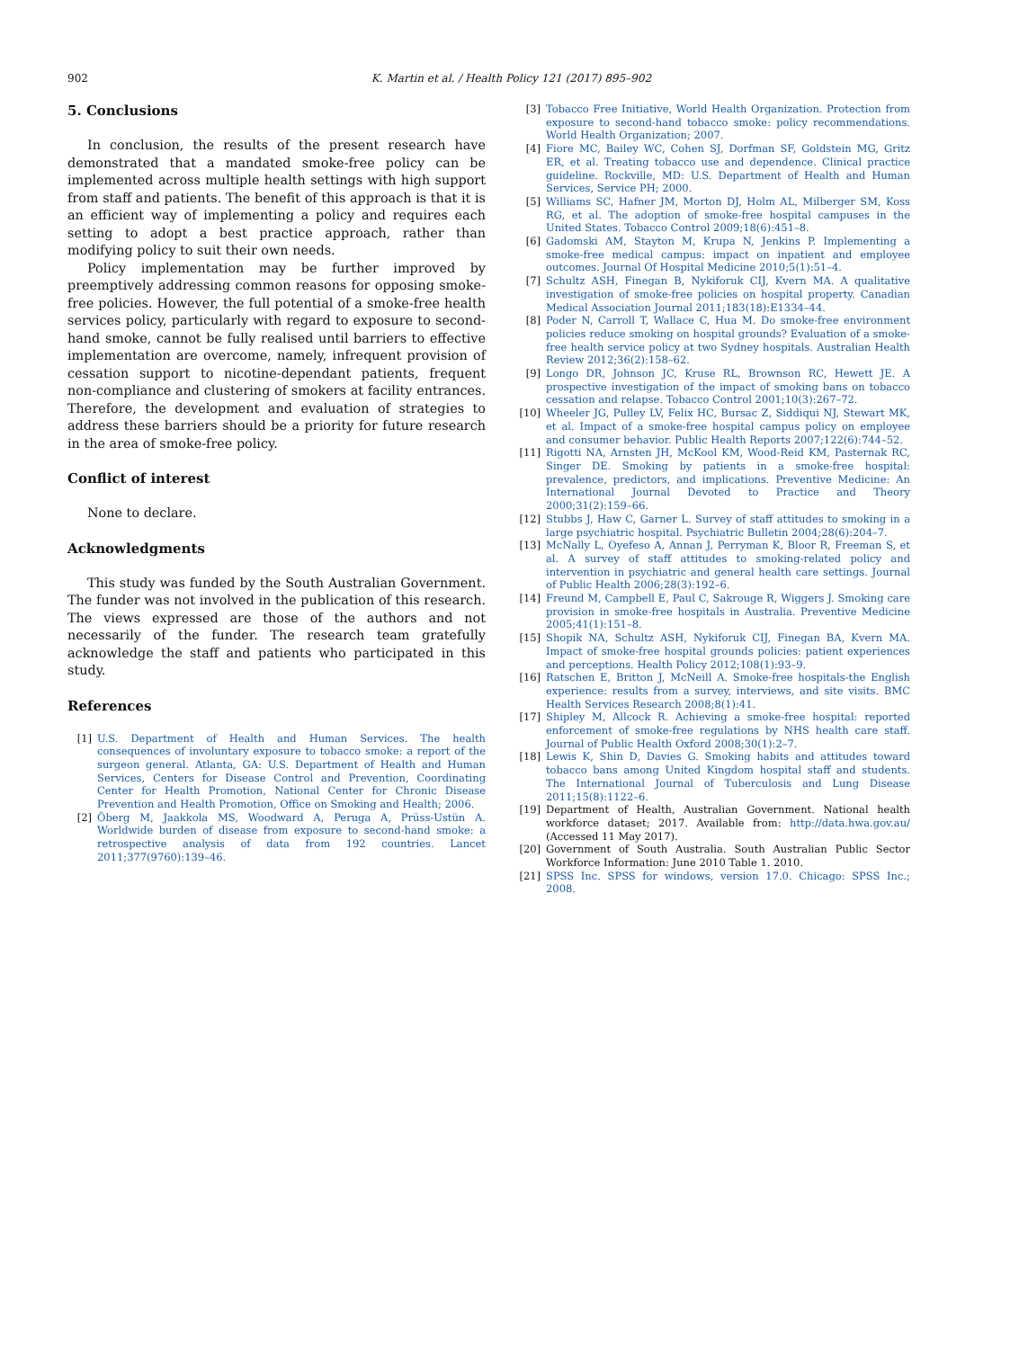902 K. Martin et al. / Health Policy 121 (2017) 895–902
5. Conclusions
In conclusion, the results of the present research have demonstrated that a mandated smoke-free policy can be implemented across multiple health settings with high support from staff and patients. The benefit of this approach is that it is an efficient way of implementing a policy and requires each setting to adopt a best practice approach, rather than modifying policy to suit their own needs.
Policy implementation may be further improved by preemptively addressing common reasons for opposing smoke-free policies. However, the full potential of a smoke-free health services policy, particularly with regard to exposure to second-hand smoke, cannot be fully realised until barriers to effective implementation are overcome, namely, infrequent provision of cessation support to nicotine-dependant patients, frequent non-compliance and clustering of smokers at facility entrances. Therefore, the development and evaluation of strategies to address these barriers should be a priority for future research in the area of smoke-free policy.
Conflict of interest
None to declare.
Acknowledgments
This study was funded by the South Australian Government. The funder was not involved in the publication of this research. The views expressed are those of the authors and not necessarily of the funder. The research team gratefully acknowledge the staff and patients who participated in this study.
References
[1] U.S. Department of Health and Human Services. The health consequences of involuntary exposure to tobacco smoke: a report of the surgeon general. Atlanta, GA: U.S. Department of Health and Human Services, Centers for Disease Control and Prevention, Coordinating Center for Health Promotion, National Center for Chronic Disease Prevention and Health Promotion, Office on Smoking and Health; 2006.
[2] Öberg M, Jaakkola MS, Woodward A, Peruga A, Prüss-Ustün A. Worldwide burden of disease from exposure to second-hand smoke: a retrospective analysis of data from 192 countries. Lancet 2011;377(9760):139–46.
[3] Tobacco Free Initiative, World Health Organization. Protection from exposure to second-hand tobacco smoke: policy recommendations. World Health Organization; 2007.
[4] Fiore MC, Bailey WC, Cohen SJ, Dorfman SF, Goldstein MG, Gritz ER, et al. Treating tobacco use and dependence. Clinical practice guideline. Rockville, MD: U.S. Department of Health and Human Services, Service PH; 2000.
[5] Williams SC, Hafner JM, Morton DJ, Holm AL, Milberger SM, Koss RG, et al. The adoption of smoke-free hospital campuses in the United States. Tobacco Control 2009;18(6):451–8.
[6] Gadomski AM, Stayton M, Krupa N, Jenkins P. Implementing a smoke-free medical campus: impact on inpatient and employee outcomes. Journal Of Hospital Medicine 2010;5(1):51–4.
[7] Schultz ASH, Finegan B, Nykiforuk CIJ, Kvern MA. A qualitative investigation of smoke-free policies on hospital property. Canadian Medical Association Journal 2011;183(18):E1334–44.
[8] Poder N, Carroll T, Wallace C, Hua M. Do smoke-free environment policies reduce smoking on hospital grounds? Evaluation of a smoke-free health service policy at two Sydney hospitals. Australian Health Review 2012;36(2):158–62.
[9] Longo DR, Johnson JC, Kruse RL, Brownson RC, Hewett JE. A prospective investigation of the impact of smoking bans on tobacco cessation and relapse. Tobacco Control 2001;10(3):267–72.
[10] Wheeler JG, Pulley LV, Felix HC, Bursac Z, Siddiqui NJ, Stewart MK, et al. Impact of a smoke-free hospital campus policy on employee and consumer behavior. Public Health Reports 2007;122(6):744–52.
[11] Rigotti NA, Arnsten JH, McKool KM, Wood-Reid KM, Pasternak RC, Singer DE. Smoking by patients in a smoke-free hospital: prevalence, predictors, and implications. Preventive Medicine: An International Journal Devoted to Practice and Theory 2000;31(2):159–66.
[12] Stubbs J, Haw C, Garner L. Survey of staff attitudes to smoking in a large psychiatric hospital. Psychiatric Bulletin 2004;28(6):204–7.
[13] McNally L, Oyefeso A, Annan J, Perryman K, Bloor R, Freeman S, et al. A survey of staff attitudes to smoking-related policy and intervention in psychiatric and general health care settings. Journal of Public Health 2006;28(3):192–6.
[14] Freund M, Campbell E, Paul C, Sakrouge R, Wiggers J. Smoking care provision in smoke-free hospitals in Australia. Preventive Medicine 2005;41(1):151–8.
[15] Shopik NA, Schultz ASH, Nykiforuk CIJ, Finegan BA, Kvern MA. Impact of smoke-free hospital grounds policies: patient experiences and perceptions. Health Policy 2012;108(1):93–9.
[16] Ratschen E, Britton J, McNeill A. Smoke-free hospitals-the English experience: results from a survey, interviews, and site visits. BMC Health Services Research 2008;8(1):41.
[17] Shipley M, Allcock R. Achieving a smoke-free hospital: reported enforcement of smoke-free regulations by NHS health care staff. Journal of Public Health Oxford 2008;30(1):2–7.
[18] Lewis K, Shin D, Davies G. Smoking habits and attitudes toward tobacco bans among United Kingdom hospital staff and students. The International Journal of Tuberculosis and Lung Disease 2011;15(8):1122–6.
[19] Department of Health, Australian Government. National health workforce dataset; 2017. Available from: http://data.hwa.gov.au/ (Accessed 11 May 2017).
[20] Government of South Australia. South Australian Public Sector Workforce Information: June 2010 Table 1. 2010.
[21] SPSS Inc. SPSS for windows, version 17.0. Chicago: SPSS Inc.; 2008.